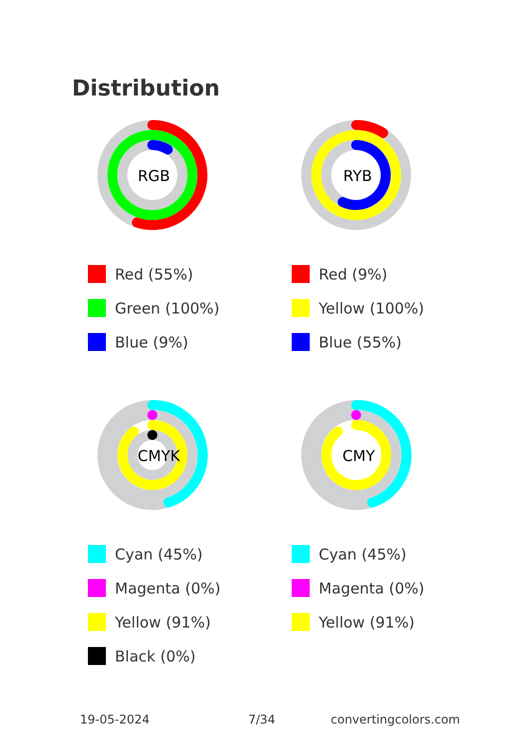Distribution
RGB
Red (55%)
Green (100%)
Blue (9%)
RYB
Red (9%)
Yellow (100%)
Blue (55%)
CMYK
Cyan (45%)
Magenta (0%)
Yellow (91%)
Black (0%)
CMY
Cyan (45%)
Magenta (0%)
Yellow (91%)
19-05-2024 7/34 convertingcolors.com